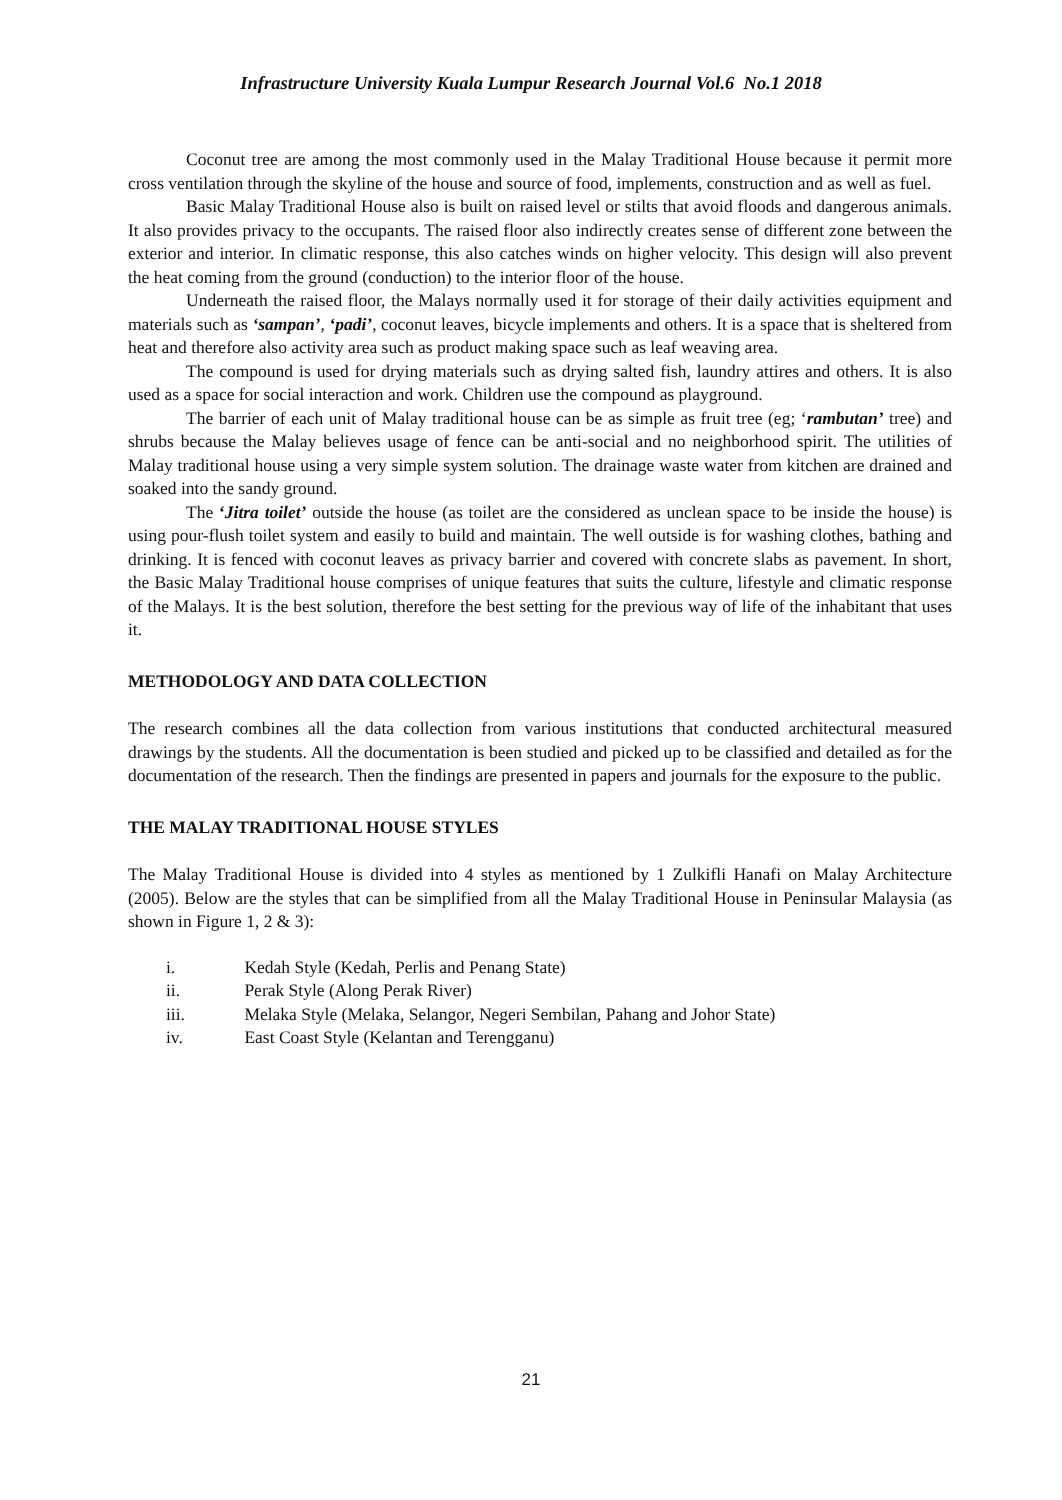Infrastructure University Kuala Lumpur Research Journal Vol.6 No.1 2018
Coconut tree are among the most commonly used in the Malay Traditional House because it permit more cross ventilation through the skyline of the house and source of food, implements, construction and as well as fuel.
Basic Malay Traditional House also is built on raised level or stilts that avoid floods and dangerous animals. It also provides privacy to the occupants. The raised floor also indirectly creates sense of different zone between the exterior and interior. In climatic response, this also catches winds on higher velocity. This design will also prevent the heat coming from the ground (conduction) to the interior floor of the house.
Underneath the raised floor, the Malays normally used it for storage of their daily activities equipment and materials such as ‘sampan’, ‘padi’, coconut leaves, bicycle implements and others. It is a space that is sheltered from heat and therefore also activity area such as product making space such as leaf weaving area.
The compound is used for drying materials such as drying salted fish, laundry attires and others. It is also used as a space for social interaction and work. Children use the compound as playground.
The barrier of each unit of Malay traditional house can be as simple as fruit tree (eg; ‘rambutan’ tree) and shrubs because the Malay believes usage of fence can be anti-social and no neighborhood spirit. The utilities of Malay traditional house using a very simple system solution. The drainage waste water from kitchen are drained and soaked into the sandy ground.
The ‘Jitra toilet’ outside the house (as toilet are the considered as unclean space to be inside the house) is using pour-flush toilet system and easily to build and maintain. The well outside is for washing clothes, bathing and drinking. It is fenced with coconut leaves as privacy barrier and covered with concrete slabs as pavement. In short, the Basic Malay Traditional house comprises of unique features that suits the culture, lifestyle and climatic response of the Malays. It is the best solution, therefore the best setting for the previous way of life of the inhabitant that uses it.
METHODOLOGY AND DATA COLLECTION
The research combines all the data collection from various institutions that conducted architectural measured drawings by the students. All the documentation is been studied and picked up to be classified and detailed as for the documentation of the research. Then the findings are presented in papers and journals for the exposure to the public.
THE MALAY TRADITIONAL HOUSE STYLES
The Malay Traditional House is divided into 4 styles as mentioned by 1 Zulkifli Hanafi on Malay Architecture (2005). Below are the styles that can be simplified from all the Malay Traditional House in Peninsular Malaysia (as shown in Figure 1, 2 & 3):
i. Kedah Style (Kedah, Perlis and Penang State)
ii. Perak Style (Along Perak River)
iii. Melaka Style (Melaka, Selangor, Negeri Sembilan, Pahang and Johor State)
iv. East Coast Style (Kelantan and Terengganu)
21